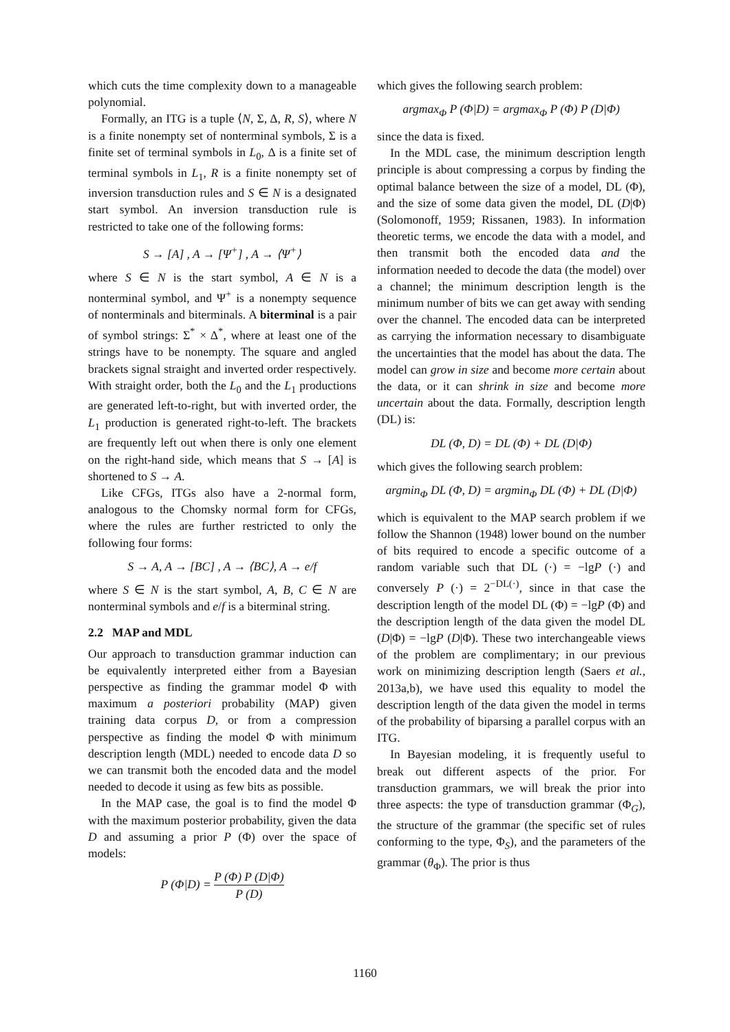which cuts the time complexity down to a manageable polynomial.
Formally, an ITG is a tuple ⟨N, Σ, Δ, R, S⟩, where N is a finite nonempty set of nonterminal symbols, Σ is a finite set of terminal symbols in L<sub>0</sub>, Δ is a finite set of terminal symbols in L<sub>1</sub>, R is a finite nonempty set of inversion transduction rules and S ∈ N is a designated start symbol. An inversion transduction rule is restricted to take one of the following forms:
S → [A] , A → [Ψ<sup>+</sup>] , A → ⟨Ψ<sup>+</sup>⟩
where S ∈ N is the start symbol, A ∈ N is a nonterminal symbol, and Ψ<sup>+</sup> is a nonempty sequence of nonterminals and biterminals. A biterminal is a pair of symbol strings: Σ<sup>*</sup> × Δ<sup>*</sup>, where at least one of the strings have to be nonempty. The square and angled brackets signal straight and inverted order respectively. With straight order, both the L<sub>0</sub> and the L<sub>1</sub> productions are generated left-to-right, but with inverted order, the L<sub>1</sub> production is generated right-to-left. The brackets are frequently left out when there is only one element on the right-hand side, which means that S → [A] is shortened to S → A.
Like CFGs, ITGs also have a 2-normal form, analogous to the Chomsky normal form for CFGs, where the rules are further restricted to only the following four forms:
S → A, A → [BC] , A → ⟨BC⟩, A → e/f
where S ∈ N is the start symbol, A, B, C ∈ N are nonterminal symbols and e/f is a biterminal string.
2.2 MAP and MDL
Our approach to transduction grammar induction can be equivalently interpreted either from a Bayesian perspective as finding the grammar model Φ with maximum a posteriori probability (MAP) given training data corpus D, or from a compression perspective as finding the model Φ with minimum description length (MDL) needed to encode data D so we can transmit both the encoded data and the model needed to decode it using as few bits as possible.
In the MAP case, the goal is to find the model Φ with the maximum posterior probability, given the data D and assuming a prior P (Φ) over the space of models:
P (Φ|D) = P (Φ) P (D|Φ) P (D)
which gives the following search problem:
argmax<sub>Φ</sub> P (Φ|D) = argmax<sub>Φ</sub> P (Φ) P (D|Φ)
since the data is fixed.
In the MDL case, the minimum description length principle is about compressing a corpus by finding the optimal balance between the size of a model, DL (Φ), and the size of some data given the model, DL (D|Φ)(Solomonoff, 1959; Rissanen, 1983). In information theoretic terms, we encode the data with a model, and then transmit both the encoded data and the information needed to decode the data (the model) over a channel; the minimum description length is the minimum number of bits we can get away with sending over the channel. The encoded data can be interpreted as carrying the information necessary to disambiguate the uncertainties that the model has about the data. The model can grow in size and become more certain about the data, or it can shrink in size and become more uncertain about the data. Formally, description length (DL) is:
DL (Φ, D) = DL (Φ) + DL (D|Φ)
which gives the following search problem:
argmin<sub>Φ</sub> DL (Φ, D) = argmin<sub>Φ</sub> DL (Φ) + DL (D|Φ)
which is equivalent to the MAP search problem if we follow the Shannon (1948) lower bound on the number of bits required to encode a specific outcome of a random variable such that DL (·) = −lgP (·) and conversely P (·) = 2<sup>−DL(·)</sup>, since in that case the description length of the model DL (Φ) = −lgP (Φ) and the description length of the data given the model DL (D|Φ) = −lgP (D|Φ). These two interchangeable views of the problem are complimentary; in our previous work on minimizing description length (Saers et al., 2013a,b), we have used this equality to model the description length of the data given the model in terms of the probability of biparsing a parallel corpus with an ITG.
In Bayesian modeling, it is frequently useful to break out different aspects of the prior. For transduction grammars, we will break the prior into three aspects: the type of transduction grammar (Φ<sub>G</sub>), the structure of the grammar (the specific set of rules conforming to the type, Φ<sub>S</sub>), and the parameters of the grammar (θ<sub>Φ</sub>). The prior is thus
1160